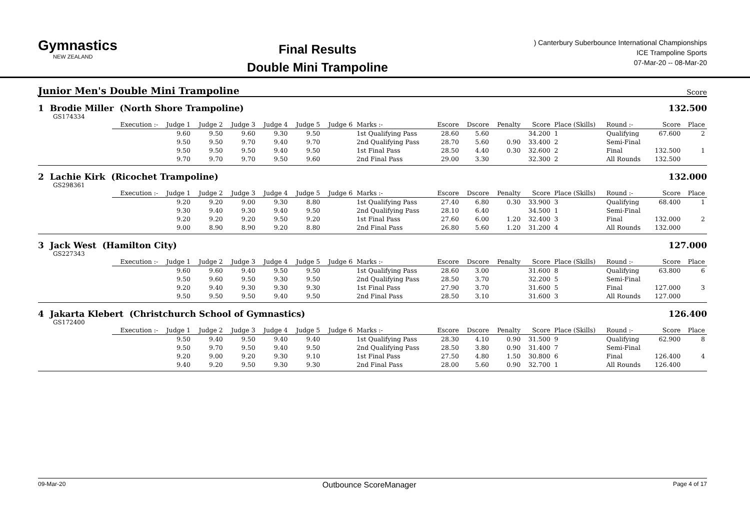Gymnastics
NEW ZEALAND
Final Results
Double Mini Trampoline
) Canterbury Suberbounce International Championships
ICE Trampoline Sports
07-Mar-20 -- 08-Mar-20
Junior Men's Double Mini Trampoline
Score
1 Brodie Miller (North Shore Trampoline) 132.500
GS174334
| | Execution :- | Judge 1 | Judge 2 | Judge 3 | Judge 4 | Judge 5 | Judge 6 | Marks :- | Escore | Dscore | Penalty | Score | Place (Skills) | Round :- | Score | Place |
| | | 9.60 | 9.50 | 9.60 | 9.30 | 9.50 | | 1st Qualifying Pass | 28.60 | 5.60 | | 34.200 | 1 | Qualifying | 67.600 | 2 |
| | | 9.50 | 9.50 | 9.70 | 9.40 | 9.70 | | 2nd Qualifying Pass | 28.70 | 5.60 | 0.90 | 33.400 | 2 | Semi-Final | | |
| | | 9.50 | 9.50 | 9.50 | 9.40 | 9.50 | | 1st Final Pass | 28.50 | 4.40 | 0.30 | 32.600 | 2 | Final | 132.500 | 1 |
| | | 9.70 | 9.70 | 9.70 | 9.50 | 9.60 | | 2nd Final Pass | 29.00 | 3.30 | | 32.300 | 2 | All Rounds | 132.500 | |
2 Lachie Kirk (Ricochet Trampoline) 132.000
GS298361
| | Execution :- | Judge 1 | Judge 2 | Judge 3 | Judge 4 | Judge 5 | Judge 6 | Marks :- | Escore | Dscore | Penalty | Score | Place (Skills) | Round :- | Score | Place |
| | | 9.20 | 9.20 | 9.00 | 9.30 | 8.80 | | 1st Qualifying Pass | 27.40 | 6.80 | 0.30 | 33.900 | 3 | Qualifying | 68.400 | 1 |
| | | 9.30 | 9.40 | 9.30 | 9.40 | 9.50 | | 2nd Qualifying Pass | 28.10 | 6.40 | | 34.500 | 1 | Semi-Final | | |
| | | 9.20 | 9.20 | 9.20 | 9.50 | 9.20 | | 1st Final Pass | 27.60 | 6.00 | 1.20 | 32.400 | 3 | Final | 132.000 | 2 |
| | | 9.00 | 8.90 | 8.90 | 9.20 | 8.80 | | 2nd Final Pass | 26.80 | 5.60 | 1.20 | 31.200 | 4 | All Rounds | 132.000 | |
3 Jack West (Hamilton City) 127.000
GS227343
| | Execution :- | Judge 1 | Judge 2 | Judge 3 | Judge 4 | Judge 5 | Judge 6 | Marks :- | Escore | Dscore | Penalty | Score | Place (Skills) | Round :- | Score | Place |
| | | 9.60 | 9.60 | 9.40 | 9.50 | 9.50 | | 1st Qualifying Pass | 28.60 | 3.00 | | 31.600 | 8 | Qualifying | 63.800 | 6 |
| | | 9.50 | 9.60 | 9.50 | 9.30 | 9.50 | | 2nd Qualifying Pass | 28.50 | 3.70 | | 32.200 | 5 | Semi-Final | | |
| | | 9.20 | 9.40 | 9.30 | 9.30 | 9.30 | | 1st Final Pass | 27.90 | 3.70 | | 31.600 | 5 | Final | 127.000 | 3 |
| | | 9.50 | 9.50 | 9.50 | 9.40 | 9.50 | | 2nd Final Pass | 28.50 | 3.10 | | 31.600 | 3 | All Rounds | 127.000 | |
4 Jakarta Klebert (Christchurch School of Gymnastics) 126.400
GS172400
| | Execution :- | Judge 1 | Judge 2 | Judge 3 | Judge 4 | Judge 5 | Judge 6 | Marks :- | Escore | Dscore | Penalty | Score | Place (Skills) | Round :- | Score | Place |
| | | 9.50 | 9.40 | 9.50 | 9.40 | 9.40 | | 1st Qualifying Pass | 28.30 | 4.10 | 0.90 | 31.500 | 9 | Qualifying | 62.900 | 8 |
| | | 9.50 | 9.70 | 9.50 | 9.40 | 9.50 | | 2nd Qualifying Pass | 28.50 | 3.80 | 0.90 | 31.400 | 7 | Semi-Final | | |
| | | 9.20 | 9.00 | 9.20 | 9.30 | 9.10 | | 1st Final Pass | 27.50 | 4.80 | 1.50 | 30.800 | 6 | Final | 126.400 | 4 |
| | | 9.40 | 9.20 | 9.50 | 9.30 | 9.30 | | 2nd Final Pass | 28.00 | 5.60 | 0.90 | 32.700 | 1 | All Rounds | 126.400 | |
09-Mar-20 Outbounce ScoreManager Page 4 of 17